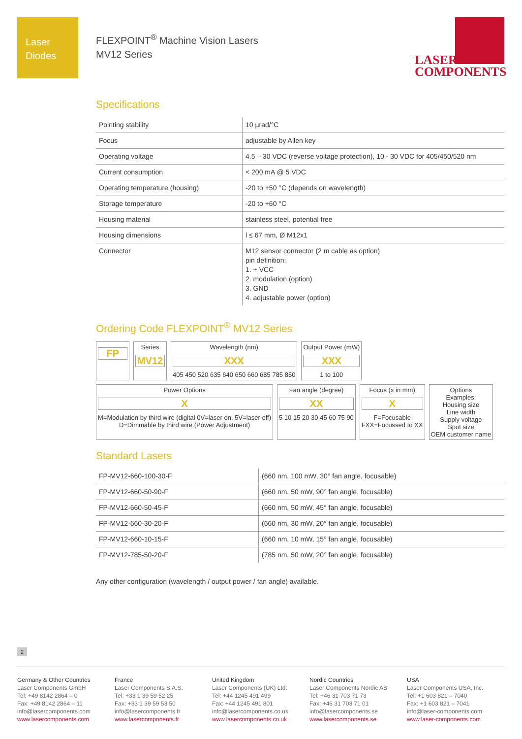Laser
Diodes
FLEXPOINT<sup>®</sup> Machine Vision Lasers
MV12 Series
LASER
COMPONENTS
Specifications
| Pointing stability | 10 µrad/°C |
| Focus | adjustable by Allen key |
| Operating voltage | 4.5 – 30 VDC (reverse voltage protection), 10 - 30 VDC for 405/450/520 nm |
| Current consumption | < 200 mA @ 5 VDC |
| Operating temperature (housing) | -20 to +50 °C (depends on wavelength) |
| Storage temperature | -20 to +60 °C |
| Housing material | stainless steel, potential free |
| Housing dimensions | l ≤ 67 mm, Ø M12x1 |
| Connector | M12 sensor connector (2 m cable as option) pin definition: 1. + VCC 2. modulation (option) 3. GND 4. adjustable power (option) |
Ordering Code FLEXPOINT<sup>®</sup> MV12 Series
FP
Series
MV12
Wavelength (nm)
XXX
405 450 520 635 640 650 660 685 785 850
Output Power (mW)
XXX
1 to 100
Power Options
X
M=Modulation by third wire (digital 0V=laser on, 5V=laser off)
D=Dimmable by third wire (Power Adjustment)
Fan angle (degree)
XX
5 10 15 20 30 45 60 75 90
Focus (x in mm)
X
F=Focusable
FXX=Focussed to XX
Options
Examples:
Housing size
Line width
Supply voltage
Spot size
OEM customer name
Standard Lasers
| FP-MV12-660-100-30-F | (660 nm, 100 mW, 30° fan angle, focusable) |
| FP-MV12-660-50-90-F | (660 nm, 50 mW, 90° fan angle, focusable) |
| FP-MV12-660-50-45-F | (660 nm, 50 mW, 45° fan angle, focusable) |
| FP-MV12-660-30-20-F | (660 nm, 30 mW, 20° fan angle, focusable) |
| FP-MV12-660-10-15-F | (660 nm, 10 mW, 15° fan angle, focusable) |
| FP-MV12-785-50-20-F | (785 nm, 50 mW, 20° fan angle, focusable) |
Any other configuration (wavelength / output power / fan angle) available.
2
Germany & Other Countries
Laser Components GmbH
Tel: +49 8142 2864 – 0
Fax: +49 8142 2864 – 11
info@lasercomponents.com
www.lasercomponents.com
France
Laser Components S.A.S.
Tel: +33 1 39 59 52 25
Fax: +33 1 39 59 53 50
info@lasercomponents.fr
www.lasercomponents.fr
United Kingdom
Laser Components (UK) Ltd.
Tel: +44 1245 491 499
Fax: +44 1245 491 801
info@lasercomponents.co.uk
www.lasercomponents.co.uk
Nordic Countries
Laser Components Nordic AB
Tel: +46 31 703 71 73
Fax: +46 31 703 71 01
info@lasercomponents.se
www.lasercomponents.se
USA
Laser Components USA, Inc.
Tel: +1 603 821 – 7040
Fax: +1 603 821 – 7041
info@laser-components.com
www.laser-components.com